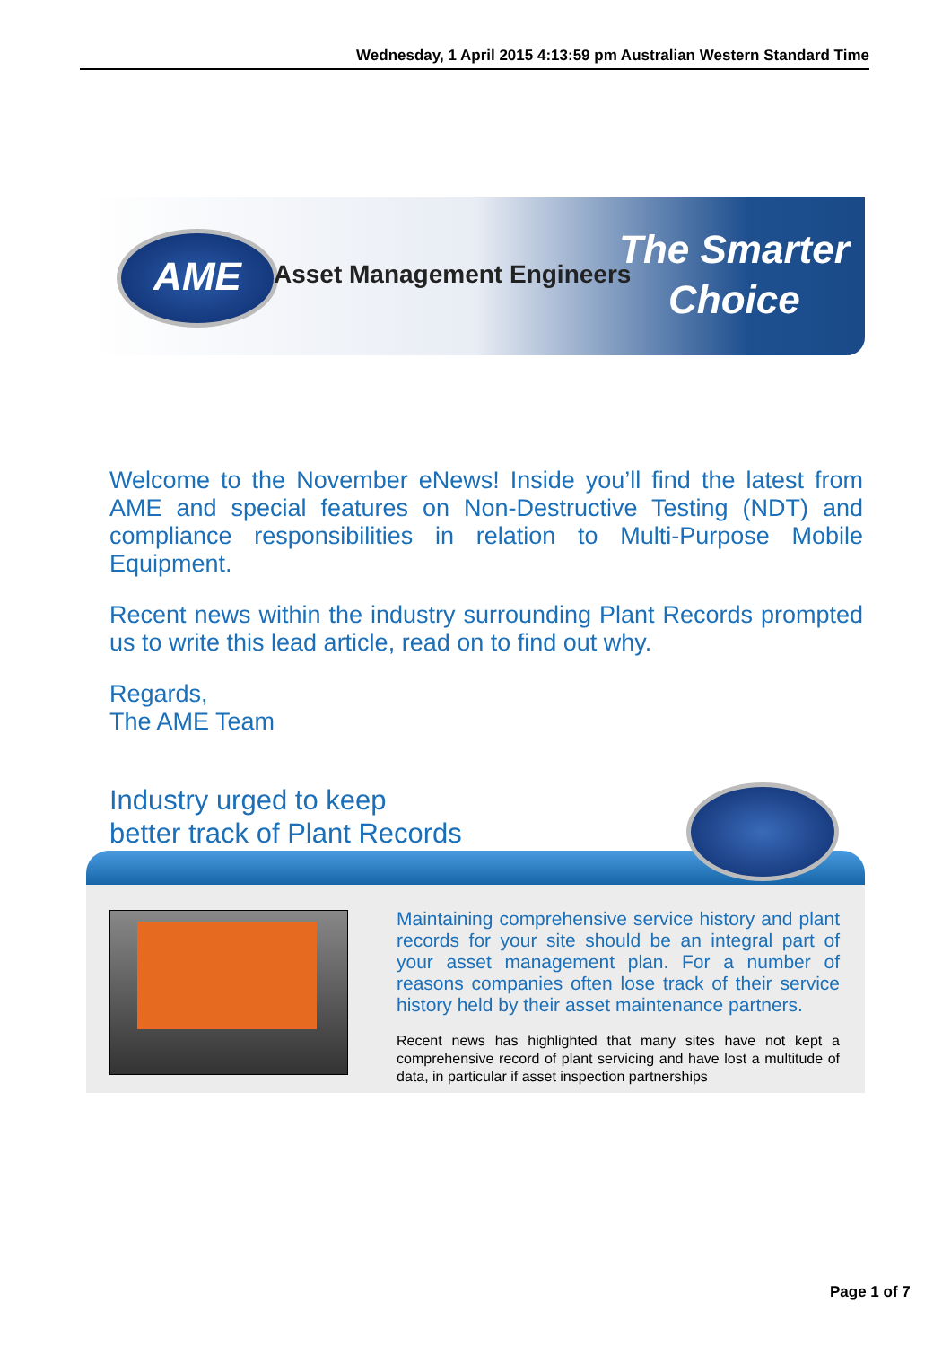Wednesday, 1 April 2015 4:13:59 pm Australian Western Standard Time
AME Asset Management Engineers
The Smarter
Choice
Welcome to the November eNews! Inside you’ll find the latest from AME and special features on Non-Destructive Testing (NDT) and compliance responsibilities in relation to Multi-Purpose Mobile Equipment.
Recent news within the industry surrounding Plant Records prompted us to write this lead article, read on to find out why.
Regards,
The AME Team
Industry urged to keep
better track of Plant Records
Maintaining comprehensive service history and plant records for your site should be an integral part of your asset management plan. For a number of reasons companies often lose track of their service history held by their asset maintenance partners.
Recent news has highlighted that many sites have not kept a comprehensive record of plant servicing and have lost a multitude of data, in particular if asset inspection partnerships
Page 1 of 7